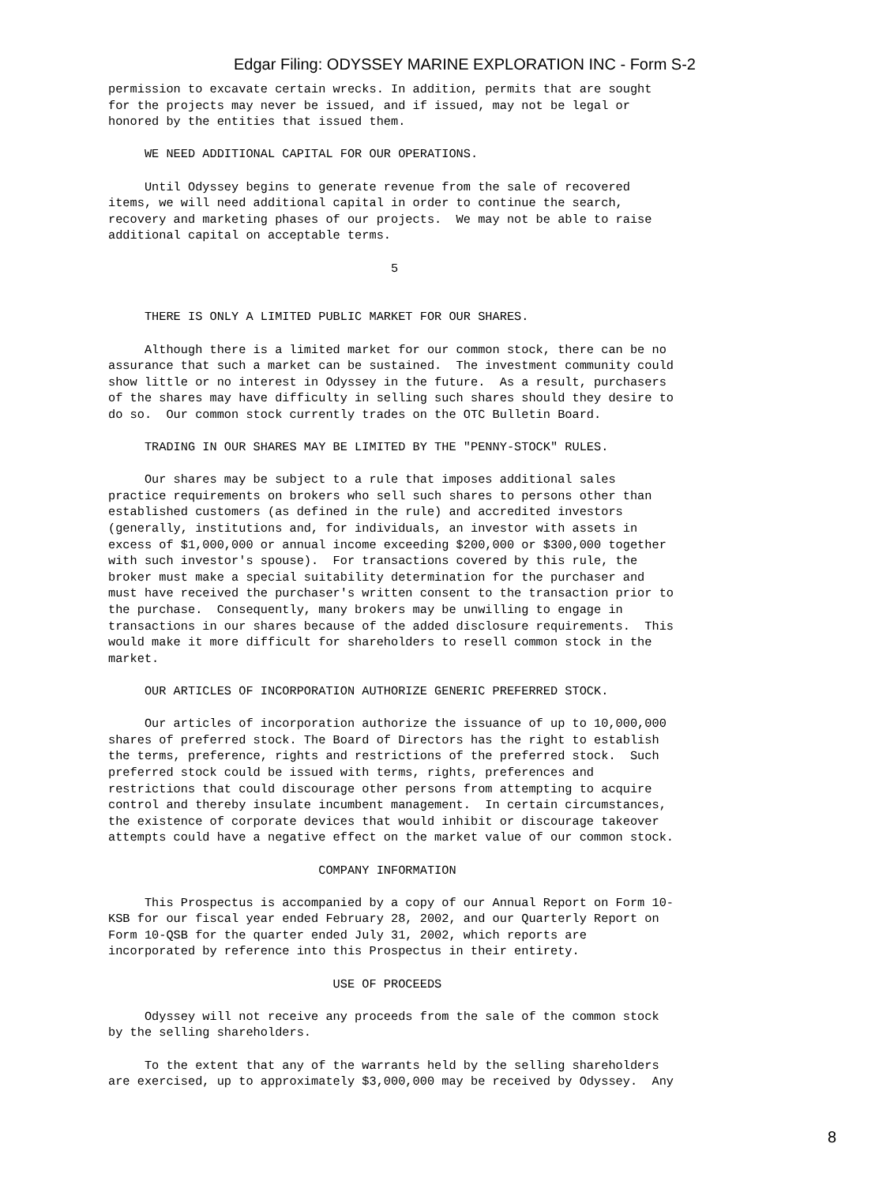Edgar Filing: ODYSSEY MARINE EXPLORATION INC - Form S-2
permission to excavate certain wrecks. In addition, permits that are sought
for the projects may never be issued, and if issued, may not be legal or
honored by the entities that issued them.

     WE NEED ADDITIONAL CAPITAL FOR OUR OPERATIONS.

     Until Odyssey begins to generate revenue from the sale of recovered
items, we will need additional capital in order to continue the search,
recovery and marketing phases of our projects.  We may not be able to raise
additional capital on acceptable terms.

                                       5


     THERE IS ONLY A LIMITED PUBLIC MARKET FOR OUR SHARES.

     Although there is a limited market for our common stock, there can be no
assurance that such a market can be sustained.  The investment community could
show little or no interest in Odyssey in the future.  As a result, purchasers
of the shares may have difficulty in selling such shares should they desire to
do so.  Our common stock currently trades on the OTC Bulletin Board.

     TRADING IN OUR SHARES MAY BE LIMITED BY THE "PENNY-STOCK" RULES.

     Our shares may be subject to a rule that imposes additional sales
practice requirements on brokers who sell such shares to persons other than
established customers (as defined in the rule) and accredited investors
(generally, institutions and, for individuals, an investor with assets in
excess of $1,000,000 or annual income exceeding $200,000 or $300,000 together
with such investor's spouse).  For transactions covered by this rule, the
broker must make a special suitability determination for the purchaser and
must have received the purchaser's written consent to the transaction prior to
the purchase.  Consequently, many brokers may be unwilling to engage in
transactions in our shares because of the added disclosure requirements.  This
would make it more difficult for shareholders to resell common stock in the
market.

     OUR ARTICLES OF INCORPORATION AUTHORIZE GENERIC PREFERRED STOCK.

     Our articles of incorporation authorize the issuance of up to 10,000,000
shares of preferred stock. The Board of Directors has the right to establish
the terms, preference, rights and restrictions of the preferred stock.  Such
preferred stock could be issued with terms, rights, preferences and
restrictions that could discourage other persons from attempting to acquire
control and thereby insulate incumbent management.  In certain circumstances,
the existence of corporate devices that would inhibit or discourage takeover
attempts could have a negative effect on the market value of our common stock.

                             COMPANY INFORMATION

     This Prospectus is accompanied by a copy of our Annual Report on Form 10-
KSB for our fiscal year ended February 28, 2002, and our Quarterly Report on
Form 10-QSB for the quarter ended July 31, 2002, which reports are
incorporated by reference into this Prospectus in their entirety.

                               USE OF PROCEEDS

     Odyssey will not receive any proceeds from the sale of the common stock
by the selling shareholders.

     To the extent that any of the warrants held by the selling shareholders
are exercised, up to approximately $3,000,000 may be received by Odyssey.  Any
8